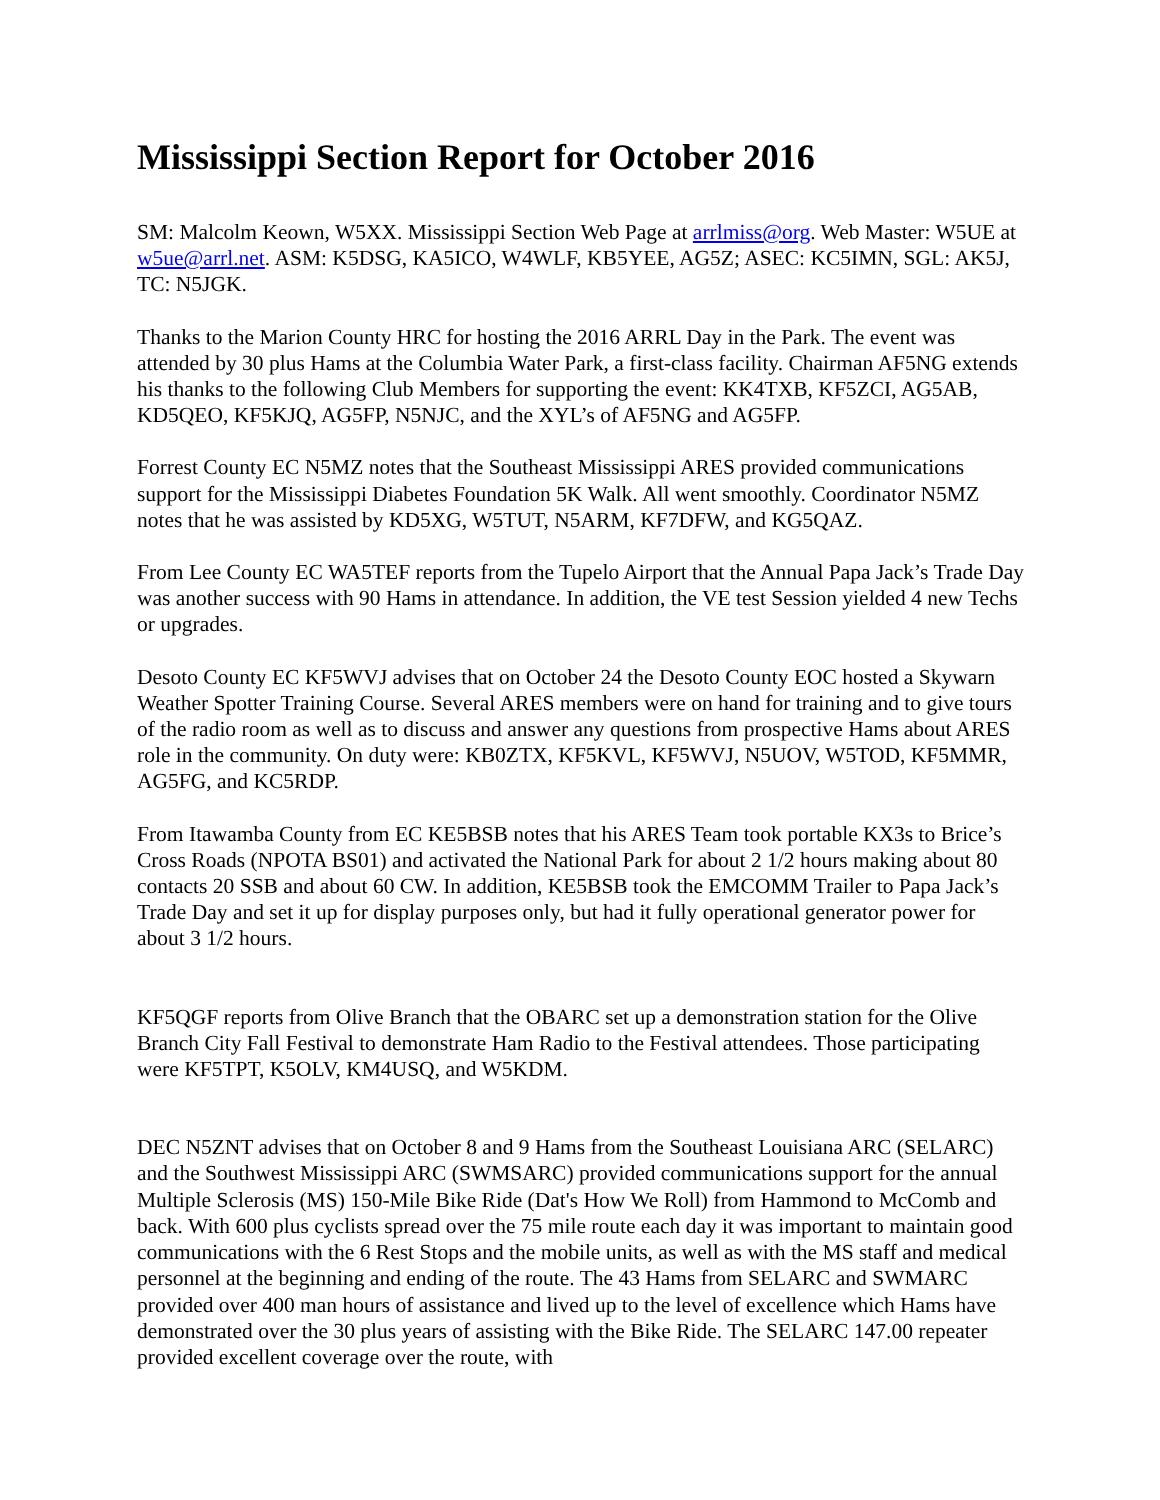Mississippi Section Report for October 2016
SM: Malcolm Keown, W5XX. Mississippi Section Web Page at arrlmiss@org. Web Master: W5UE at w5ue@arrl.net. ASM: K5DSG, KA5ICO, W4WLF, KB5YEE, AG5Z; ASEC: KC5IMN, SGL: AK5J, TC: N5JGK.
Thanks to the Marion County HRC for hosting the 2016 ARRL Day in the Park. The event was attended by 30 plus Hams at the Columbia Water Park, a first-class facility. Chairman AF5NG extends his thanks to the following Club Members for supporting the event: KK4TXB, KF5ZCI, AG5AB, KD5QEO, KF5KJQ, AG5FP, N5NJC, and the XYL’s of AF5NG and AG5FP.
Forrest County EC N5MZ notes that the Southeast Mississippi ARES provided communications support for the Mississippi Diabetes Foundation 5K Walk. All went smoothly. Coordinator N5MZ notes that he was assisted by KD5XG, W5TUT, N5ARM, KF7DFW, and KG5QAZ.
From Lee County EC WA5TEF reports from the Tupelo Airport that the Annual Papa Jack’s Trade Day was another success with 90 Hams in attendance. In addition, the VE test Session yielded 4 new Techs or upgrades.
Desoto County EC KF5WVJ advises that on October 24 the Desoto County EOC hosted a Skywarn Weather Spotter Training Course. Several ARES members were on hand for training and to give tours of the radio room as well as to discuss and answer any questions from prospective Hams about ARES role in the community. On duty were: KB0ZTX, KF5KVL, KF5WVJ, N5UOV, W5TOD, KF5MMR, AG5FG, and KC5RDP.
From Itawamba County from EC KE5BSB notes that his ARES Team took portable KX3s to Brice’s Cross Roads (NPOTA BS01) and activated the National Park for about 2 1/2 hours making about 80 contacts 20 SSB and about 60 CW. In addition, KE5BSB took the EMCOMM Trailer to Papa Jack’s Trade Day and set it up for display purposes only, but had it fully operational generator power for about 3 1/2 hours.
KF5QGF reports from Olive Branch that the OBARC set up a demonstration station for the Olive Branch City Fall Festival to demonstrate Ham Radio to the Festival attendees. Those participating were KF5TPT, K5OLV, KM4USQ, and W5KDM.
DEC N5ZNT advises that on October 8 and 9 Hams from the Southeast Louisiana ARC (SELARC) and the Southwest Mississippi ARC (SWMSARC) provided communications support for the annual Multiple Sclerosis (MS) 150-Mile Bike Ride (Dat's How We Roll) from Hammond to McComb and back. With 600 plus cyclists spread over the 75 mile route each day it was important to maintain good communications with the 6 Rest Stops and the mobile units, as well as with the MS staff and medical personnel at the beginning and ending of the route. The 43 Hams from SELARC and SWMARC provided over 400 man hours of assistance and lived up to the level of excellence which Hams have demonstrated over the 30 plus years of assisting with the Bike Ride. The SELARC 147.00 repeater provided excellent coverage over the route, with